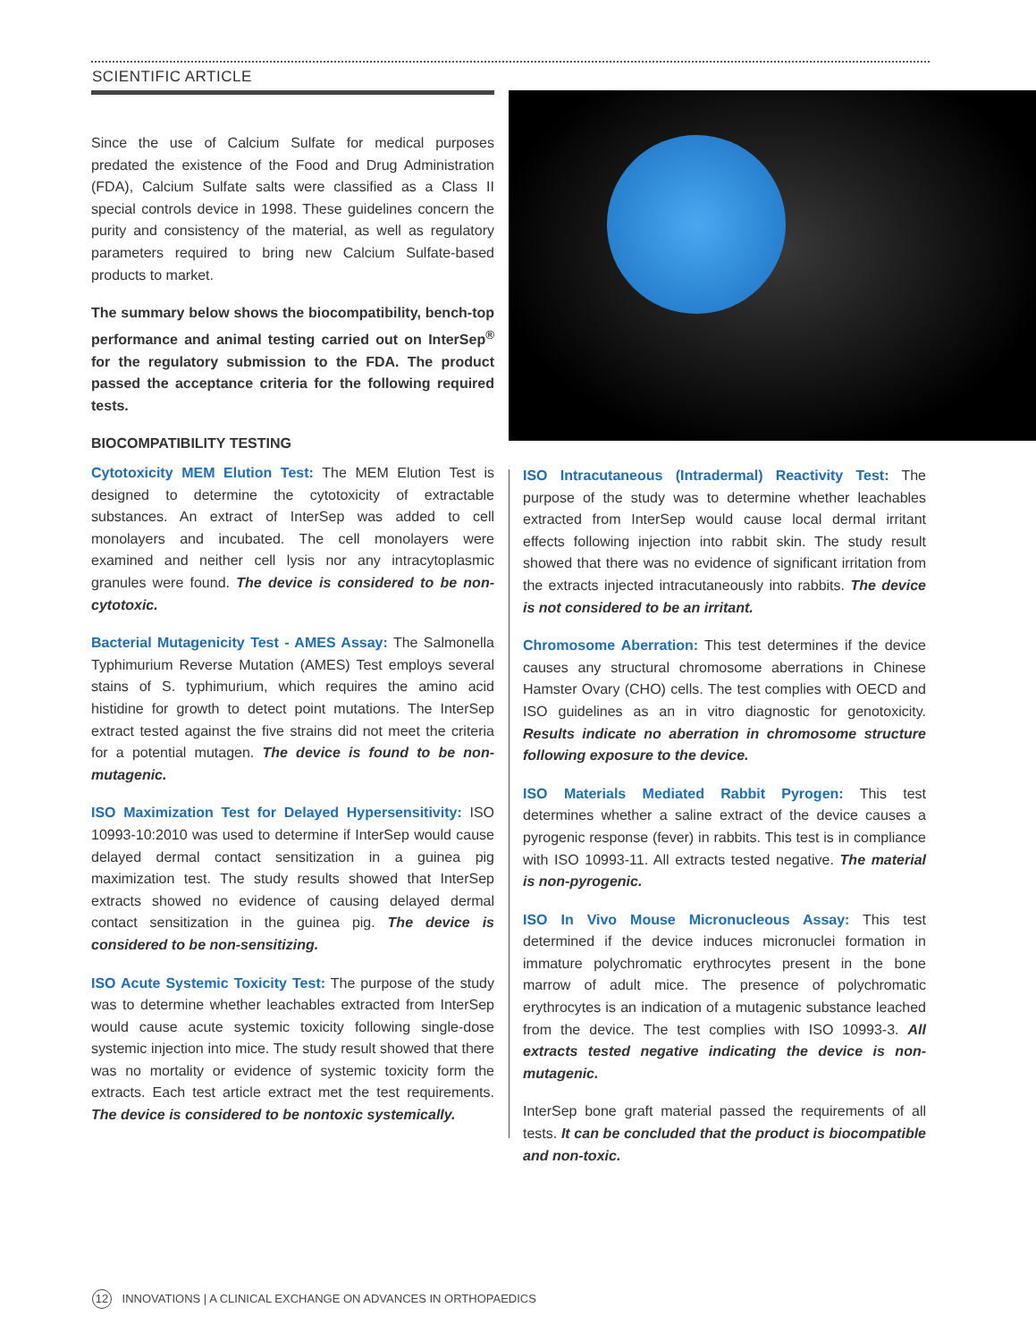SCIENTIFIC ARTICLE
Since the use of Calcium Sulfate for medical purposes predated the existence of the Food and Drug Administration (FDA), Calcium Sulfate salts were classified as a Class II special controls device in 1998. These guidelines concern the purity and consistency of the material, as well as regulatory parameters required to bring new Calcium Sulfate-based products to market.
The summary below shows the biocompatibility, bench-top performance and animal testing carried out on InterSep<sup>®</sup> for the regulatory submission to the FDA. The product passed the acceptance criteria for the following required tests.
BIOCOMPATIBILITY TESTING
Cytotoxicity MEM Elution Test: The MEM Elution Test is designed to determine the cytotoxicity of extractable substances. An extract of InterSep was added to cell monolayers and incubated. The cell monolayers were examined and neither cell lysis nor any intracytoplasmic granules were found. The device is considered to be non-cytotoxic.
Bacterial Mutagenicity Test - AMES Assay: The Salmonella Typhimurium Reverse Mutation (AMES) Test employs several stains of S. typhimurium, which requires the amino acid histidine for growth to detect point mutations. The InterSep extract tested against the five strains did not meet the criteria for a potential mutagen. The device is found to be non-mutagenic.
ISO Maximization Test for Delayed Hypersensitivity: ISO 10993-10:2010 was used to determine if InterSep would cause delayed dermal contact sensitization in a guinea pig maximization test. The study results showed that InterSep extracts showed no evidence of causing delayed dermal contact sensitization in the guinea pig. The device is considered to be non-sensitizing.
ISO Acute Systemic Toxicity Test: The purpose of the study was to determine whether leachables extracted from InterSep would cause acute systemic toxicity following single-dose systemic injection into mice. The study result showed that there was no mortality or evidence of systemic toxicity form the extracts. Each test article extract met the test requirements. The device is considered to be nontoxic systemically.
ISO Intracutaneous (Intradermal) Reactivity Test: The purpose of the study was to determine whether leachables extracted from InterSep would cause local dermal irritant effects following injection into rabbit skin. The study result showed that there was no evidence of significant irritation from the extracts injected intracutaneously into rabbits. The device is not considered to be an irritant.
Chromosome Aberration: This test determines if the device causes any structural chromosome aberrations in Chinese Hamster Ovary (CHO) cells. The test complies with OECD and ISO guidelines as an in vitro diagnostic for genotoxicity. Results indicate no aberration in chromosome structure following exposure to the device.
ISO Materials Mediated Rabbit Pyrogen: This test determines whether a saline extract of the device causes a pyrogenic response (fever) in rabbits. This test is in compliance with ISO 10993-11. All extracts tested negative. The material is non-pyrogenic.
ISO In Vivo Mouse Micronucleous Assay: This test determined if the device induces micronuclei formation in immature polychromatic erythrocytes present in the bone marrow of adult mice. The presence of polychromatic erythrocytes is an indication of a mutagenic substance leached from the device. The test complies with ISO 10993-3. All extracts tested negative indicating the device is non-mutagenic.
InterSep bone graft material passed the requirements of all tests. It can be concluded that the product is biocompatible and non-toxic.
12 INNOVATIONS | A CLINICAL EXCHANGE ON ADVANCES IN ORTHOPAEDICS